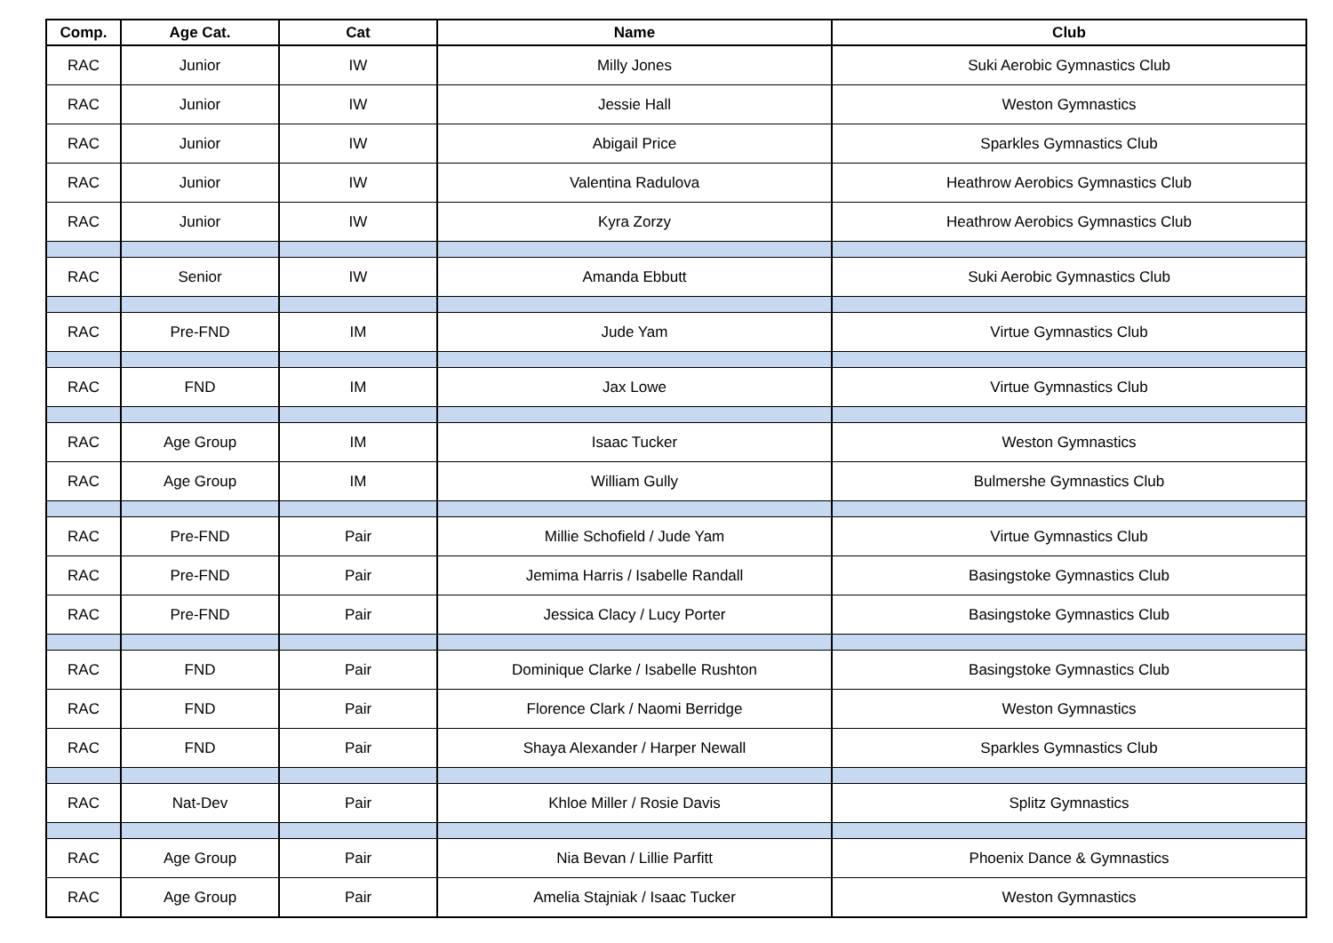| Comp. | Age Cat. | Cat | Name | Club |
| --- | --- | --- | --- | --- |
| RAC | Junior | IW | Milly Jones | Suki Aerobic Gymnastics Club |
| RAC | Junior | IW | Jessie Hall | Weston Gymnastics |
| RAC | Junior | IW | Abigail Price | Sparkles Gymnastics Club |
| RAC | Junior | IW | Valentina Radulova | Heathrow Aerobics Gymnastics Club |
| RAC | Junior | IW | Kyra Zorzy | Heathrow Aerobics Gymnastics Club |
| RAC | Senior | IW | Amanda Ebbutt | Suki Aerobic Gymnastics Club |
| RAC | Pre-FND | IM | Jude Yam | Virtue Gymnastics Club |
| RAC | FND | IM | Jax Lowe | Virtue Gymnastics Club |
| RAC | Age Group | IM | Isaac Tucker | Weston Gymnastics |
| RAC | Age Group | IM | William Gully | Bulmershe Gymnastics Club |
| RAC | Pre-FND | Pair | Millie Schofield / Jude Yam | Virtue Gymnastics Club |
| RAC | Pre-FND | Pair | Jemima Harris / Isabelle Randall | Basingstoke Gymnastics Club |
| RAC | Pre-FND | Pair | Jessica Clacy / Lucy Porter | Basingstoke Gymnastics Club |
| RAC | FND | Pair | Dominique Clarke / Isabelle Rushton | Basingstoke Gymnastics Club |
| RAC | FND | Pair | Florence Clark / Naomi Berridge | Weston Gymnastics |
| RAC | FND | Pair | Shaya Alexander / Harper Newall | Sparkles Gymnastics Club |
| RAC | Nat-Dev | Pair | Khloe Miller / Rosie Davis | Splitz Gymnastics |
| RAC | Age Group | Pair | Nia Bevan / Lillie Parfitt | Phoenix Dance & Gymnastics |
| RAC | Age Group | Pair | Amelia Stajniak / Isaac Tucker | Weston Gymnastics |